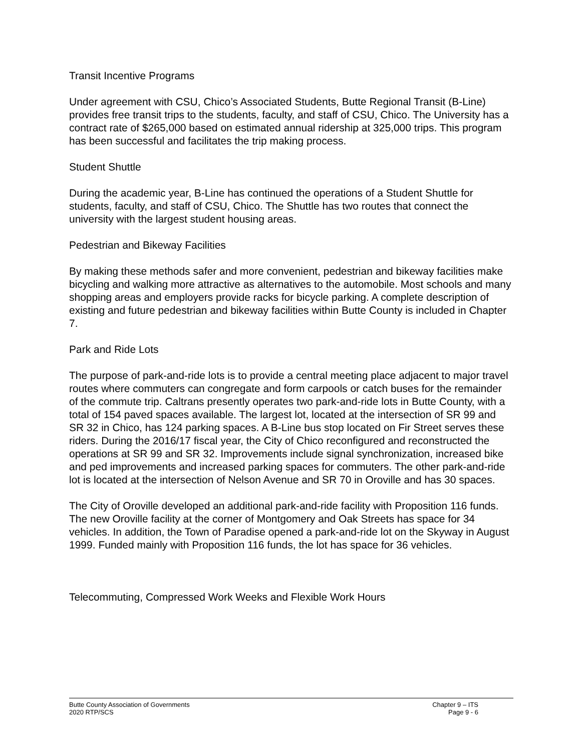Transit Incentive Programs
Under agreement with CSU, Chico’s Associated Students, Butte Regional Transit (B-Line) provides free transit trips to the students, faculty, and staff of CSU, Chico. The University has a contract rate of $265,000 based on estimated annual ridership at 325,000 trips. This program has been successful and facilitates the trip making process.
Student Shuttle
During the academic year, B-Line has continued the operations of a Student Shuttle for students, faculty, and staff of CSU, Chico. The Shuttle has two routes that connect the university with the largest student housing areas.
Pedestrian and Bikeway Facilities
By making these methods safer and more convenient, pedestrian and bikeway facilities make bicycling and walking more attractive as alternatives to the automobile. Most schools and many shopping areas and employers provide racks for bicycle parking. A complete description of existing and future pedestrian and bikeway facilities within Butte County is included in Chapter 7.
Park and Ride Lots
The purpose of park-and-ride lots is to provide a central meeting place adjacent to major travel routes where commuters can congregate and form carpools or catch buses for the remainder of the commute trip. Caltrans presently operates two park-and-ride lots in Butte County, with a total of 154 paved spaces available. The largest lot, located at the intersection of SR 99 and SR 32 in Chico, has 124 parking spaces. A B-Line bus stop located on Fir Street serves these riders. During the 2016/17 fiscal year, the City of Chico reconfigured and reconstructed the operations at SR 99 and SR 32. Improvements include signal synchronization, increased bike and ped improvements and increased parking spaces for commuters. The other park-and-ride lot is located at the intersection of Nelson Avenue and SR 70 in Oroville and has 30 spaces.
The City of Oroville developed an additional park-and-ride facility with Proposition 116 funds. The new Oroville facility at the corner of Montgomery and Oak Streets has space for 34 vehicles. In addition, the Town of Paradise opened a park-and-ride lot on the Skyway in August 1999. Funded mainly with Proposition 116 funds, the lot has space for 36 vehicles.
Telecommuting, Compressed Work Weeks and Flexible Work Hours
Butte County Association of Governments
2020 RTP/SCS
Chapter 9 – ITS
Page 9 - 6